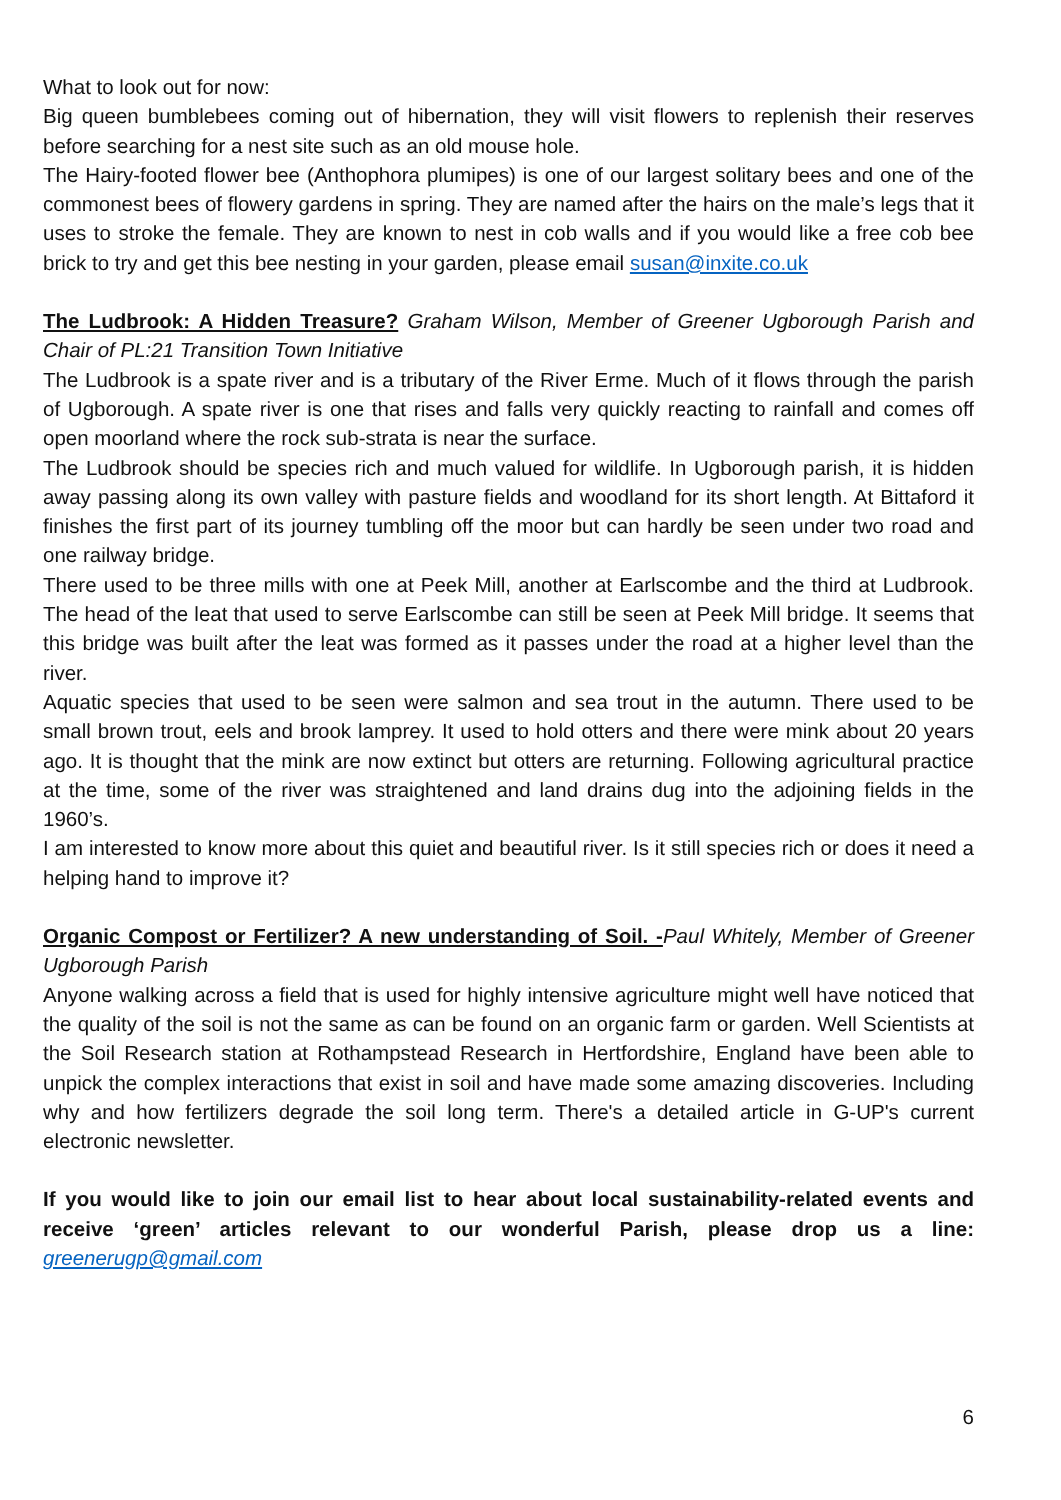What to look out for now:
Big queen bumblebees coming out of hibernation, they will visit flowers to replenish their reserves before searching for a nest site such as an old mouse hole.
The Hairy-footed flower bee (Anthophora plumipes) is one of our largest solitary bees and one of the commonest bees of flowery gardens in spring. They are named after the hairs on the male’s legs that it uses to stroke the female. They are known to nest in cob walls and if you would like a free cob bee brick to try and get this bee nesting in your garden, please email susan@inxite.co.uk
The Ludbrook: A Hidden Treasure? Graham Wilson, Member of Greener Ugborough Parish and Chair of PL:21 Transition Town Initiative
The Ludbrook is a spate river and is a tributary of the River Erme. Much of it flows through the parish of Ugborough. A spate river is one that rises and falls very quickly reacting to rainfall and comes off open moorland where the rock sub-strata is near the surface.
The Ludbrook should be species rich and much valued for wildlife. In Ugborough parish, it is hidden away passing along its own valley with pasture fields and woodland for its short length. At Bittaford it finishes the first part of its journey tumbling off the moor but can hardly be seen under two road and one railway bridge.
There used to be three mills with one at Peek Mill, another at Earlscombe and the third at Ludbrook. The head of the leat that used to serve Earlscombe can still be seen at Peek Mill bridge. It seems that this bridge was built after the leat was formed as it passes under the road at a higher level than the river.
Aquatic species that used to be seen were salmon and sea trout in the autumn. There used to be small brown trout, eels and brook lamprey. It used to hold otters and there were mink about 20 years ago. It is thought that the mink are now extinct but otters are returning. Following agricultural practice at the time, some of the river was straightened and land drains dug into the adjoining fields in the 1960’s.
I am interested to know more about this quiet and beautiful river. Is it still species rich or does it need a helping hand to improve it?
Organic Compost or Fertilizer? A new understanding of Soil. -Paul Whitely, Member of Greener Ugborough Parish
Anyone walking across a field that is used for highly intensive agriculture might well have noticed that the quality of the soil is not the same as can be found on an organic farm or garden. Well Scientists at the Soil Research station at Rothampstead Research in Hertfordshire, England have been able to unpick the complex interactions that exist in soil and have made some amazing discoveries. Including why and how fertilizers degrade the soil long term. There's a detailed article in G-UP's current electronic newsletter.
If you would like to join our email list to hear about local sustainability-related events and receive ‘green’ articles relevant to our wonderful Parish, please drop us a line: greenerugp@gmail.com
6